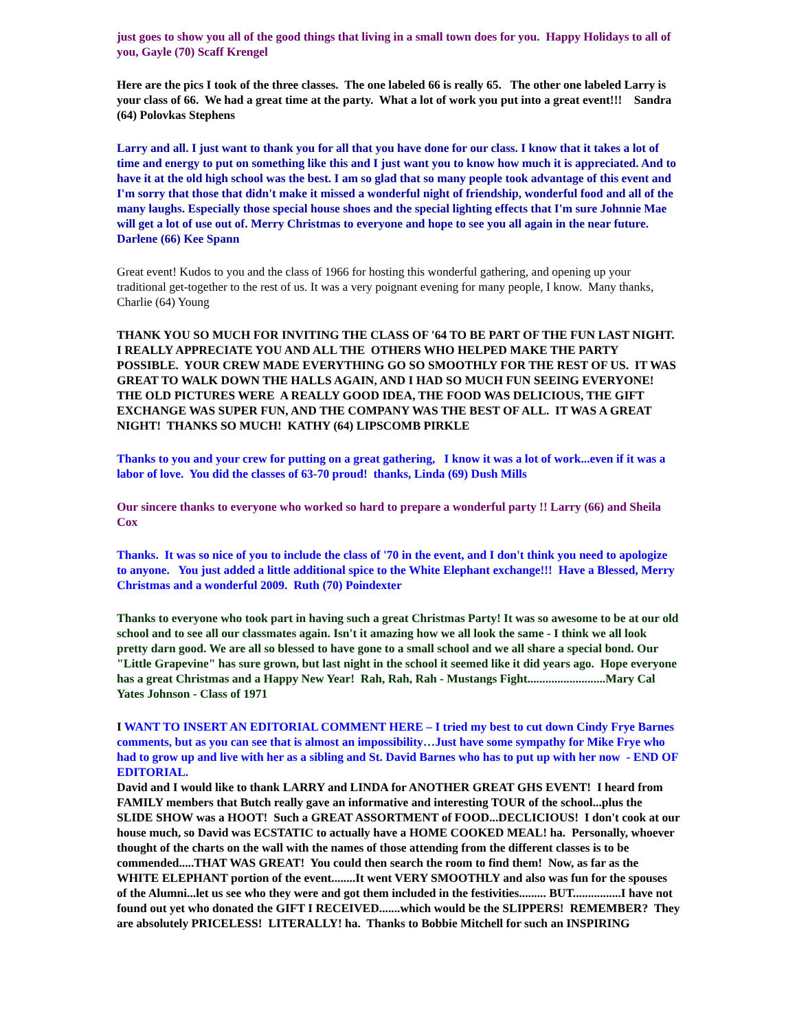just goes to show you all of the good things that living in a small town does for you. Happy Holidays to all of you, Gayle (70) Scaff Krengel
Here are the pics I took of the three classes. The one labeled 66 is really 65. The other one labeled Larry is your class of 66. We had a great time at the party. What a lot of work you put into a great event!!! Sandra (64) Polovkas Stephens
Larry and all. I just want to thank you for all that you have done for our class. I know that it takes a lot of time and energy to put on something like this and I just want you to know how much it is appreciated. And to have it at the old high school was the best. I am so glad that so many people took advantage of this event and I'm sorry that those that didn't make it missed a wonderful night of friendship, wonderful food and all of the many laughs. Especially those special house shoes and the special lighting effects that I'm sure Johnnie Mae will get a lot of use out of. Merry Christmas to everyone and hope to see you all again in the near future. Darlene (66) Kee Spann
Great event! Kudos to you and the class of 1966 for hosting this wonderful gathering, and opening up your traditional get-together to the rest of us. It was a very poignant evening for many people, I know. Many thanks,
Charlie (64) Young
THANK YOU SO MUCH FOR INVITING THE CLASS OF '64 TO BE PART OF THE FUN LAST NIGHT. I REALLY APPRECIATE YOU AND ALL THE OTHERS WHO HELPED MAKE THE PARTY POSSIBLE. YOUR CREW MADE EVERYTHING GO SO SMOOTHLY FOR THE REST OF US. IT WAS GREAT TO WALK DOWN THE HALLS AGAIN, AND I HAD SO MUCH FUN SEEING EVERYONE! THE OLD PICTURES WERE A REALLY GOOD IDEA, THE FOOD WAS DELICIOUS, THE GIFT EXCHANGE WAS SUPER FUN, AND THE COMPANY WAS THE BEST OF ALL. IT WAS A GREAT NIGHT! THANKS SO MUCH! KATHY (64) LIPSCOMB PIRKLE
Thanks to you and your crew for putting on a great gathering, I know it was a lot of work...even if it was a labor of love. You did the classes of 63-70 proud! thanks, Linda (69) Dush Mills
Our sincere thanks to everyone who worked so hard to prepare a wonderful party !! Larry (66) and Sheila Cox
Thanks. It was so nice of you to include the class of '70 in the event, and I don't think you need to apologize to anyone. You just added a little additional spice to the White Elephant exchange!!! Have a Blessed, Merry Christmas and a wonderful 2009. Ruth (70) Poindexter
Thanks to everyone who took part in having such a great Christmas Party! It was so awesome to be at our old school and to see all our classmates again. Isn't it amazing how we all look the same - I think we all look pretty darn good. We are all so blessed to have gone to a small school and we all share a special bond. Our "Little Grapevine" has sure grown, but last night in the school it seemed like it did years ago. Hope everyone has a great Christmas and a Happy New Year! Rah, Rah, Rah - Mustangs Fight..........................Mary Cal Yates Johnson - Class of 1971
I WANT TO INSERT AN EDITORIAL COMMENT HERE – I tried my best to cut down Cindy Frye Barnes comments, but as you can see that is almost an impossibility…Just have some sympathy for Mike Frye who had to grow up and live with her as a sibling and St. David Barnes who has to put up with her now - END OF EDITORIAL.
David and I would like to thank LARRY and LINDA for ANOTHER GREAT GHS EVENT! I heard from FAMILY members that Butch really gave an informative and interesting TOUR of the school...plus the SLIDE SHOW was a HOOT! Such a GREAT ASSORTMENT of FOOD...DECLICIOUS! I don't cook at our house much, so David was ECSTATIC to actually have a HOME COOKED MEAL! ha. Personally, whoever thought of the charts on the wall with the names of those attending from the different classes is to be commended.....THAT WAS GREAT! You could then search the room to find them! Now, as far as the WHITE ELEPHANT portion of the event........It went VERY SMOOTHLY and also was fun for the spouses of the Alumni...let us see who they were and got them included in the festivities......... BUT................I have not found out yet who donated the GIFT I RECEIVED.......which would be the SLIPPERS! REMEMBER? They are absolutely PRICELESS! LITERALLY! ha. Thanks to Bobbie Mitchell for such an INSPIRING